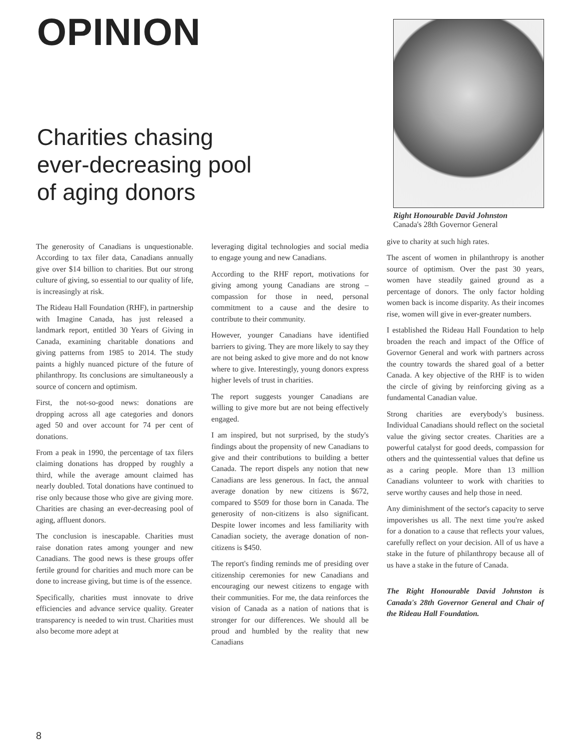OPINION
Charities chasing
ever-decreasing pool
of aging donors
Right Honourable David Johnston
Canada's 28th Governor General
The generosity of Canadians is unquestionable. According to tax filer data, Canadians annually give over $14 billion to charities. But our strong culture of giving, so essential to our quality of life, is increasingly at risk.
The Rideau Hall Foundation (RHF), in partnership with Imagine Canada, has just released a landmark report, entitled 30 Years of Giving in Canada, examining charitable donations and giving patterns from 1985 to 2014. The study paints a highly nuanced picture of the future of philanthropy. Its conclusions are simultaneously a source of concern and optimism.
First, the not-so-good news: donations are dropping across all age categories and donors aged 50 and over account for 74 per cent of donations.
From a peak in 1990, the percentage of tax filers claiming donations has dropped by roughly a third, while the average amount claimed has nearly doubled. Total donations have continued to rise only because those who give are giving more. Charities are chasing an ever-decreasing pool of aging, affluent donors.
The conclusion is inescapable. Charities must raise donation rates among younger and new Canadians. The good news is these groups offer fertile ground for charities and much more can be done to increase giving, but time is of the essence.
Specifically, charities must innovate to drive efficiencies and advance service quality. Greater transparency is needed to win trust. Charities must also become more adept at
leveraging digital technologies and social media to engage young and new Canadians.
According to the RHF report, motivations for giving among young Canadians are strong – compassion for those in need, personal commitment to a cause and the desire to contribute to their community.
However, younger Canadians have identified barriers to giving. They are more likely to say they are not being asked to give more and do not know where to give. Interestingly, young donors express higher levels of trust in charities.
The report suggests younger Canadians are willing to give more but are not being effectively engaged.
I am inspired, but not surprised, by the study's findings about the propensity of new Canadians to give and their contributions to building a better Canada. The report dispels any notion that new Canadians are less generous. In fact, the annual average donation by new citizens is $672, compared to $509 for those born in Canada. The generosity of non-citizens is also significant. Despite lower incomes and less familiarity with Canadian society, the average donation of non-citizens is $450.
The report's finding reminds me of presiding over citizenship ceremonies for new Canadians and encouraging our newest citizens to engage with their communities. For me, the data reinforces the vision of Canada as a nation of nations that is stronger for our differences. We should all be proud and humbled by the reality that new Canadians
give to charity at such high rates.
The ascent of women in philanthropy is another source of optimism. Over the past 30 years, women have steadily gained ground as a percentage of donors. The only factor holding women back is income disparity. As their incomes rise, women will give in ever-greater numbers.
I established the Rideau Hall Foundation to help broaden the reach and impact of the Office of Governor General and work with partners across the country towards the shared goal of a better Canada. A key objective of the RHF is to widen the circle of giving by reinforcing giving as a fundamental Canadian value.
Strong charities are everybody's business. Individual Canadians should reflect on the societal value the giving sector creates. Charities are a powerful catalyst for good deeds, compassion for others and the quintessential values that define us as a caring people. More than 13 million Canadians volunteer to work with charities to serve worthy causes and help those in need.
Any diminishment of the sector's capacity to serve impoverishes us all. The next time you're asked for a donation to a cause that reflects your values, carefully reflect on your decision. All of us have a stake in the future of philanthropy because all of us have a stake in the future of Canada.
The Right Honourable David Johnston is Canada's 28th Governor General and Chair of the Rideau Hall Foundation.
8